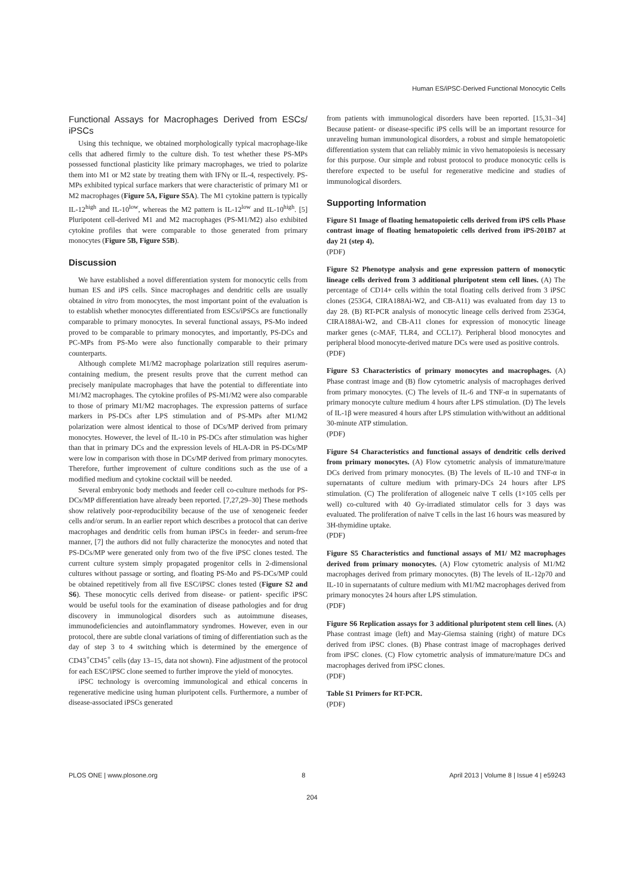Human ES/iPSC-Derived Functional Monocytic Cells
Functional Assays for Macrophages Derived from ESCs/ iPSCs
Using this technique, we obtained morphologically typical macrophage-like cells that adhered firmly to the culture dish. To test whether these PS-MPs possessed functional plasticity like primary macrophages, we tried to polarize them into M1 or M2 state by treating them with IFNγ or IL-4, respectively. PS-MPs exhibited typical surface markers that were characteristic of primary M1 or M2 macrophages (Figure 5A, Figure S5A). The M1 cytokine pattern is typically IL-12<sup>high</sup> and IL-10<sup>low</sup>, whereas the M2 pattern is IL-12<sup>low</sup> and IL-10<sup>high</sup>. [5] Pluripotent cell-derived M1 and M2 macrophages (PS-M1/M2) also exhibited cytokine profiles that were comparable to those generated from primary monocytes (Figure 5B, Figure S5B).
Discussion
We have established a novel differentiation system for monocytic cells from human ES and iPS cells. Since macrophages and dendritic cells are usually obtained in vitro from monocytes, the most important point of the evaluation is to establish whether monocytes differentiated from ESCs/iPSCs are functionally comparable to primary monocytes. In several functional assays, PS-Mo indeed proved to be comparable to primary monocytes, and importantly, PS-DCs and PC-MPs from PS-Mo were also functionally comparable to their primary counterparts.
Although complete M1/M2 macrophage polarization still requires aserum-containing medium, the present results prove that the current method can precisely manipulate macrophages that have the potential to differentiate into M1/M2 macrophages. The cytokine profiles of PS-M1/M2 were also comparable to those of primary M1/M2 macrophages. The expression patterns of surface markers in PS-DCs after LPS stimulation and of PS-MPs after M1/M2 polarization were almost identical to those of DCs/MP derived from primary monocytes. However, the level of IL-10 in PS-DCs after stimulation was higher than that in primary DCs and the expression levels of HLA-DR in PS-DCs/MP were low in comparison with those in DCs/MP derived from primary monocytes. Therefore, further improvement of culture conditions such as the use of a modified medium and cytokine cocktail will be needed.
Several embryonic body methods and feeder cell co-culture methods for PS-DCs/MP differentiation have already been reported. [7,27,29–30] These methods show relatively poor-reproducibility because of the use of xenogeneic feeder cells and/or serum. In an earlier report which describes a protocol that can derive macrophages and dendritic cells from human iPSCs in feeder- and serum-free manner, [7] the authors did not fully characterize the monocytes and noted that PS-DCs/MP were generated only from two of the five iPSC clones tested. The current culture system simply propagated progenitor cells in 2-dimensional cultures without passage or sorting, and floating PS-Mo and PS-DCs/MP could be obtained repetitively from all five ESC/iPSC clones tested (Figure S2 and S6). These monocytic cells derived from disease- or patient- specific iPSC would be useful tools for the examination of disease pathologies and for drug discovery in immunological disorders such as autoimmune diseases, immunodeficiencies and autoinflammatory syndromes. However, even in our protocol, there are subtle clonal variations of timing of differentiation such as the day of step 3 to 4 switching which is determined by the emergence of CD43<sup>+</sup>CD45<sup>+</sup> cells (day 13–15, data not shown). Fine adjustment of the protocol for each ESC/iPSC clone seemed to further improve the yield of monocytes.
iPSC technology is overcoming immunological and ethical concerns in regenerative medicine using human pluripotent cells. Furthermore, a number of disease-associated iPSCs generated
from patients with immunological disorders have been reported. [15,31–34] Because patient- or disease-specific iPS cells will be an important resource for unraveling human immunological disorders, a robust and simple hematopoietic differentiation system that can reliably mimic in vivo hematopoiesis is necessary for this purpose. Our simple and robust protocol to produce monocytic cells is therefore expected to be useful for regenerative medicine and studies of immunological disorders.
Supporting Information
Figure S1 Image of floating hematopoietic cells derived from iPS cells Phase contrast image of floating hematopoietic cells derived from iPS-201B7 at day 21 (step 4).
(PDF)
Figure S2 Phenotype analysis and gene expression pattern of monocytic lineage cells derived from 3 additional pluripotent stem cell lines. (A) The percentage of CD14+ cells within the total floating cells derived from 3 iPSC clones (253G4, CIRA188Ai-W2, and CB-A11) was evaluated from day 13 to day 28. (B) RT-PCR analysis of monocytic lineage cells derived from 253G4, CIRA188Ai-W2, and CB-A11 clones for expression of monocytic lineage marker genes (c-MAF, TLR4, and CCL17). Peripheral blood monocytes and peripheral blood monocyte-derived mature DCs were used as positive controls.
(PDF)
Figure S3 Characteristics of primary monocytes and macrophages. (A) Phase contrast image and (B) flow cytometric analysis of macrophages derived from primary monocytes. (C) The levels of IL-6 and TNF-α in supernatants of primary monocyte culture medium 4 hours after LPS stimulation. (D) The levels of IL-1β were measured 4 hours after LPS stimulation with/without an additional 30-minute ATP stimulation.
(PDF)
Figure S4 Characteristics and functional assays of dendritic cells derived from primary monocytes. (A) Flow cytometric analysis of immature/mature DCs derived from primary monocytes. (B) The levels of IL-10 and TNF-α in supernatants of culture medium with primary-DCs 24 hours after LPS stimulation. (C) The proliferation of allogeneic naïve T cells (1×105 cells per well) co-cultured with 40 Gy-irradiated stimulator cells for 3 days was evaluated. The proliferation of naïve T cells in the last 16 hours was measured by 3H-thymidine uptake.
(PDF)
Figure S5 Characteristics and functional assays of M1/ M2 macrophages derived from primary monocytes. (A) Flow cytometric analysis of M1/M2 macrophages derived from primary monocytes. (B) The levels of IL-12p70 and IL-10 in supernatants of culture medium with M1/M2 macrophages derived from primary monocytes 24 hours after LPS stimulation.
(PDF)
Figure S6 Replication assays for 3 additional pluripotent stem cell lines. (A) Phase contrast image (left) and May-Giemsa staining (right) of mature DCs derived from iPSC clones. (B) Phase contrast image of macrophages derived from iPSC clones. (C) Flow cytometric analysis of immature/mature DCs and macrophages derived from iPSC clones.
(PDF)
Table S1 Primers for RT-PCR.
(PDF)
PLOS ONE | www.plosone.org 8 April 2013 | Volume 8 | Issue 4 | e59243
204